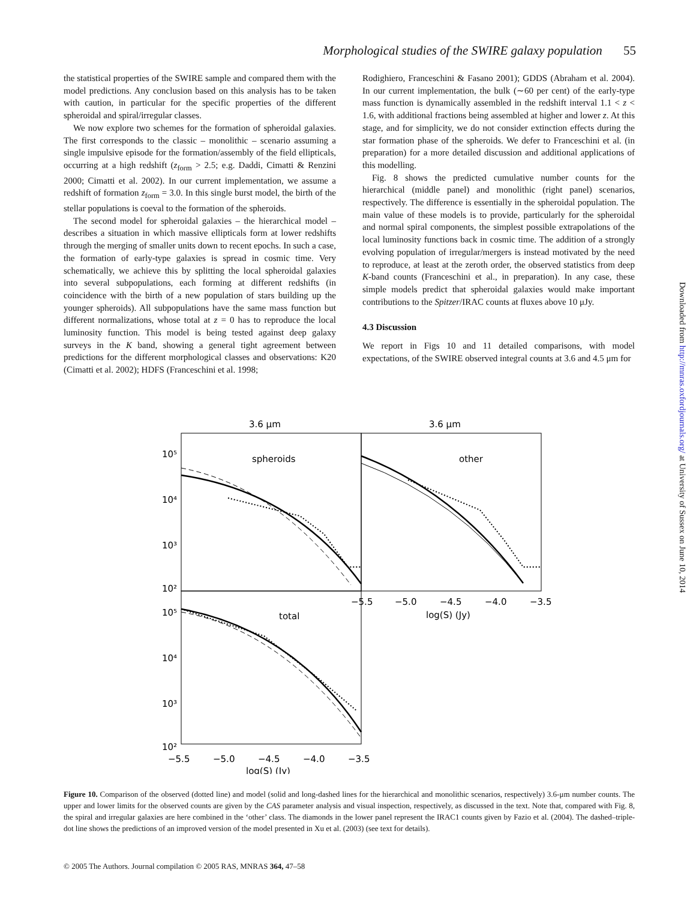Morphological studies of the SWIRE galaxy population 55
the statistical properties of the SWIRE sample and compared them with the model predictions. Any conclusion based on this analysis has to be taken with caution, in particular for the specific properties of the different spheroidal and spiral/irregular classes.
We now explore two schemes for the formation of spheroidal galaxies. The first corresponds to the classic – monolithic – scenario assuming a single impulsive episode for the formation/assembly of the field ellipticals, occurring at a high redshift (z<sub>form</sub> > 2.5; e.g. Daddi, Cimatti & Renzini 2000; Cimatti et al. 2002). In our current implementation, we assume a redshift of formation z<sub>form</sub> = 3.0. In this single burst model, the birth of the stellar populations is coeval to the formation of the spheroids.
The second model for spheroidal galaxies – the hierarchical model – describes a situation in which massive ellipticals form at lower redshifts through the merging of smaller units down to recent epochs. In such a case, the formation of early-type galaxies is spread in cosmic time. Very schematically, we achieve this by splitting the local spheroidal galaxies into several subpopulations, each forming at different redshifts (in coincidence with the birth of a new population of stars building up the younger spheroids). All subpopulations have the same mass function but different normalizations, whose total at z = 0 has to reproduce the local luminosity function. This model is being tested against deep galaxy surveys in the K band, showing a general tight agreement between predictions for the different morphological classes and observations: K20 (Cimatti et al. 2002); HDFS (Franceschini et al. 1998;
Rodighiero, Franceschini & Fasano 2001); GDDS (Abraham et al. 2004). In our current implementation, the bulk (∼60 per cent) of the early-type mass function is dynamically assembled in the redshift interval 1.1 < z < 1.6, with additional fractions being assembled at higher and lower z. At this stage, and for simplicity, we do not consider extinction effects during the star formation phase of the spheroids. We defer to Franceschini et al. (in preparation) for a more detailed discussion and additional applications of this modelling.
Fig. 8 shows the predicted cumulative number counts for the hierarchical (middle panel) and monolithic (right panel) scenarios, respectively. The difference is essentially in the spheroidal population. The main value of these models is to provide, particularly for the spheroidal and normal spiral components, the simplest possible extrapolations of the local luminosity functions back in cosmic time. The addition of a strongly evolving population of irregular/mergers is instead motivated by the need to reproduce, at least at the zeroth order, the observed statistics from deep K-band counts (Franceschini et al., in preparation). In any case, these simple models predict that spheroidal galaxies would make important contributions to the Spitzer/IRAC counts at fluxes above 10 μJy.
4.3 Discussion
We report in Figs 10 and 11 detailed comparisons, with model expectations, of the SWIRE observed integral counts at 3.6 and 4.5 μm for
3.6 μm
3.6 μm
spheroids
other
total
10⁵
10⁴
10³
10²
10⁵
10⁴
10³
10²
−5.5
−5.0
−4.5
−4.0
−3.5
log(S) (Jy)
−5.5
−5.0
−4.5
−4.0
−3.5
log(S) (Jy)
Downloaded from http://mnras.oxfordjournals.org/ at University of Sussex on June 10, 2014
Figure 10. Comparison of the observed (dotted line) and model (solid and long-dashed lines for the hierarchical and monolithic scenarios, respectively) 3.6-μm number counts. The upper and lower limits for the observed counts are given by the CAS parameter analysis and visual inspection, respectively, as discussed in the text. Note that, compared with Fig. 8, the spiral and irregular galaxies are here combined in the ‘other’ class. The diamonds in the lower panel represent the IRAC1 counts given by Fazio et al. (2004). The dashed–triple-dot line shows the predictions of an improved version of the model presented in Xu et al. (2003) (see text for details).
© 2005 The Authors. Journal compilation © 2005 RAS, MNRAS 364, 47–58